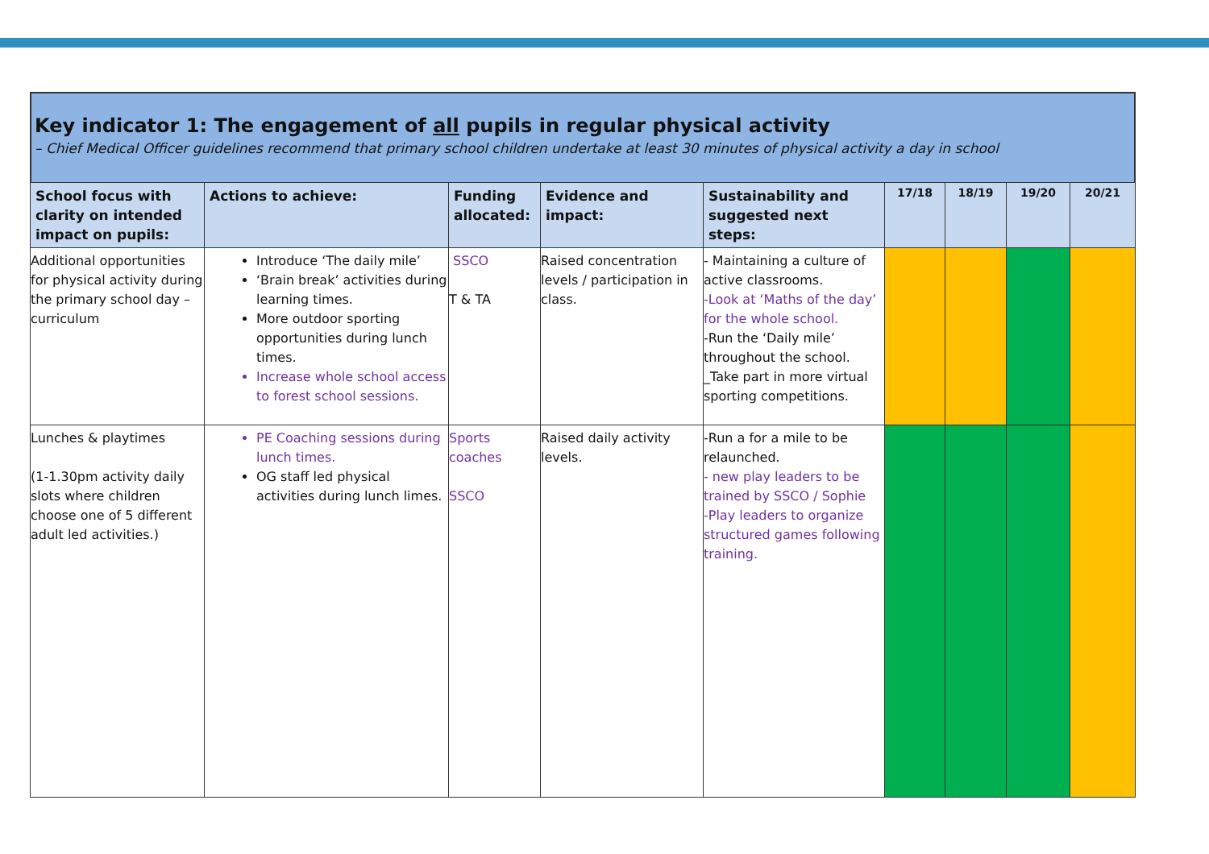Key indicator 1: The engagement of all pupils in regular physical activity
– Chief Medical Officer guidelines recommend that primary school children undertake at least 30 minutes of physical activity a day in school
| School focus with clarity on intended impact on pupils: | Actions to achieve: | Funding allocated: | Evidence and impact: | Sustainability and suggested next steps: | 17/18 | 18/19 | 19/20 | 20/21 |
| --- | --- | --- | --- | --- | --- | --- | --- | --- |
| Additional opportunities for physical activity during the primary school day – curriculum | Introduce ‘The daily mile’ ‘Brain break’ activities during learning times. More outdoor sporting opportunities during lunch times. Increase whole school access to forest school sessions. | SSCO T & TA | Raised concentration levels / participation in class. | - Maintaining a culture of active classrooms. -Look at ‘Maths of the day’ for the whole school. -Run the ‘Daily mile’ throughout the school. _Take part in more virtual sporting competitions. | | | | |
| Lunches & playtimes (1-1.30pm activity daily slots where children choose one of 5 different adult led activities.) | PE Coaching sessions during lunch times. OG staff led physical activities during lunch limes. | Sports coaches SSCO | Raised daily activity levels. | -Run a for a mile to be relaunched. - new play leaders to be trained by SSCO / Sophie -Play leaders to organize structured games following training. | | | | |